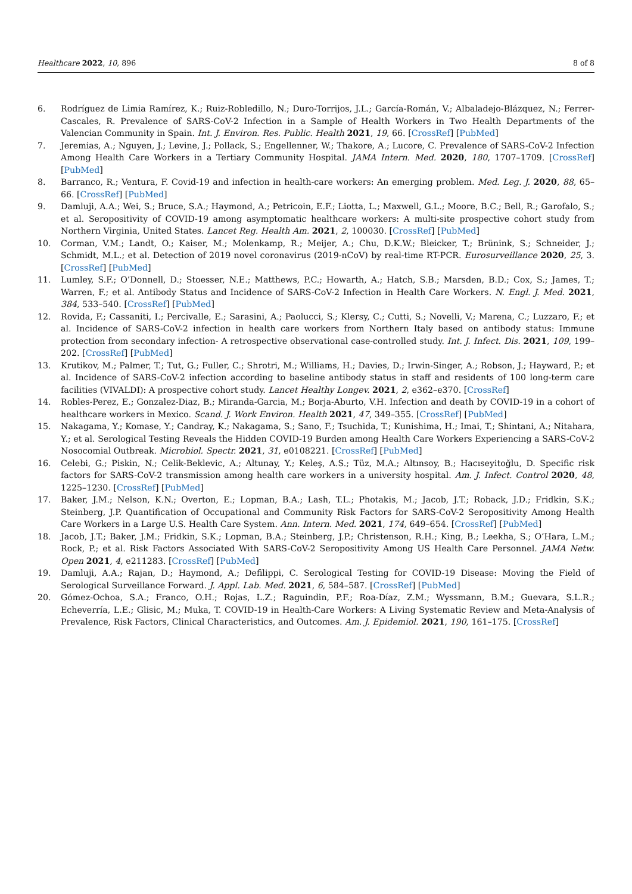Healthcare 2022, 10, 896 8 of 8
6. Rodríguez de Limia Ramírez, K.; Ruiz-Robledillo, N.; Duro-Torrijos, J.L.; García-Román, V.; Albaladejo-Blázquez, N.; Ferrer-Cascales, R. Prevalence of SARS-CoV-2 Infection in a Sample of Health Workers in Two Health Departments of the Valencian Community in Spain. Int. J. Environ. Res. Public. Health 2021, 19, 66. [CrossRef] [PubMed]
7. Jeremias, A.; Nguyen, J.; Levine, J.; Pollack, S.; Engellenner, W.; Thakore, A.; Lucore, C. Prevalence of SARS-CoV-2 Infection Among Health Care Workers in a Tertiary Community Hospital. JAMA Intern. Med. 2020, 180, 1707–1709. [CrossRef] [PubMed]
8. Barranco, R.; Ventura, F. Covid-19 and infection in health-care workers: An emerging problem. Med. Leg. J. 2020, 88, 65–66. [CrossRef] [PubMed]
9. Damluji, A.A.; Wei, S.; Bruce, S.A.; Haymond, A.; Petricoin, E.F.; Liotta, L.; Maxwell, G.L.; Moore, B.C.; Bell, R.; Garofalo, S.; et al. Seropositivity of COVID-19 among asymptomatic healthcare workers: A multi-site prospective cohort study from Northern Virginia, United States. Lancet Reg. Health Am. 2021, 2, 100030. [CrossRef] [PubMed]
10. Corman, V.M.; Landt, O.; Kaiser, M.; Molenkamp, R.; Meijer, A.; Chu, D.K.W.; Bleicker, T.; Brünink, S.; Schneider, J.; Schmidt, M.L.; et al. Detection of 2019 novel coronavirus (2019-nCoV) by real-time RT-PCR. Eurosurveillance 2020, 25, 3. [CrossRef] [PubMed]
11. Lumley, S.F.; O’Donnell, D.; Stoesser, N.E.; Matthews, P.C.; Howarth, A.; Hatch, S.B.; Marsden, B.D.; Cox, S.; James, T.; Warren, F.; et al. Antibody Status and Incidence of SARS-CoV-2 Infection in Health Care Workers. N. Engl. J. Med. 2021, 384, 533–540. [CrossRef] [PubMed]
12. Rovida, F.; Cassaniti, I.; Percivalle, E.; Sarasini, A.; Paolucci, S.; Klersy, C.; Cutti, S.; Novelli, V.; Marena, C.; Luzzaro, F.; et al. Incidence of SARS-CoV-2 infection in health care workers from Northern Italy based on antibody status: Immune protection from secondary infection- A retrospective observational case-controlled study. Int. J. Infect. Dis. 2021, 109, 199–202. [CrossRef] [PubMed]
13. Krutikov, M.; Palmer, T.; Tut, G.; Fuller, C.; Shrotri, M.; Williams, H.; Davies, D.; Irwin-Singer, A.; Robson, J.; Hayward, P.; et al. Incidence of SARS-CoV-2 infection according to baseline antibody status in staff and residents of 100 long-term care facilities (VIVALDI): A prospective cohort study. Lancet Healthy Longev. 2021, 2, e362–e370. [CrossRef]
14. Robles-Perez, E.; Gonzalez-Diaz, B.; Miranda-Garcia, M.; Borja-Aburto, V.H. Infection and death by COVID-19 in a cohort of healthcare workers in Mexico. Scand. J. Work Environ. Health 2021, 47, 349–355. [CrossRef] [PubMed]
15. Nakagama, Y.; Komase, Y.; Candray, K.; Nakagama, S.; Sano, F.; Tsuchida, T.; Kunishima, H.; Imai, T.; Shintani, A.; Nitahara, Y.; et al. Serological Testing Reveals the Hidden COVID-19 Burden among Health Care Workers Experiencing a SARS-CoV-2 Nosocomial Outbreak. Microbiol. Spectr. 2021, 31, e0108221. [CrossRef] [PubMed]
16. Celebi, G.; Piskin, N.; Celik-Beklevic, A.; Altunay, Y.; Keleş, A.S.; Tüz, M.A.; Altınsoy, B.; Hacıseyitoğlu, D. Specific risk factors for SARS-CoV-2 transmission among health care workers in a university hospital. Am. J. Infect. Control 2020, 48, 1225–1230. [CrossRef] [PubMed]
17. Baker, J.M.; Nelson, K.N.; Overton, E.; Lopman, B.A.; Lash, T.L.; Photakis, M.; Jacob, J.T.; Roback, J.D.; Fridkin, S.K.; Steinberg, J.P. Quantification of Occupational and Community Risk Factors for SARS-CoV-2 Seropositivity Among Health Care Workers in a Large U.S. Health Care System. Ann. Intern. Med. 2021, 174, 649–654. [CrossRef] [PubMed]
18. Jacob, J.T.; Baker, J.M.; Fridkin, S.K.; Lopman, B.A.; Steinberg, J.P.; Christenson, R.H.; King, B.; Leekha, S.; O’Hara, L.M.; Rock, P.; et al. Risk Factors Associated With SARS-CoV-2 Seropositivity Among US Health Care Personnel. JAMA Netw. Open 2021, 4, e211283. [CrossRef] [PubMed]
19. Damluji, A.A.; Rajan, D.; Haymond, A.; Defilippi, C. Serological Testing for COVID-19 Disease: Moving the Field of Serological Surveillance Forward. J. Appl. Lab. Med. 2021, 6, 584–587. [CrossRef] [PubMed]
20. Gómez-Ochoa, S.A.; Franco, O.H.; Rojas, L.Z.; Raguindin, P.F.; Roa-Díaz, Z.M.; Wyssmann, B.M.; Guevara, S.L.R.; Echeverría, L.E.; Glisic, M.; Muka, T. COVID-19 in Health-Care Workers: A Living Systematic Review and Meta-Analysis of Prevalence, Risk Factors, Clinical Characteristics, and Outcomes. Am. J. Epidemiol. 2021, 190, 161–175. [CrossRef]